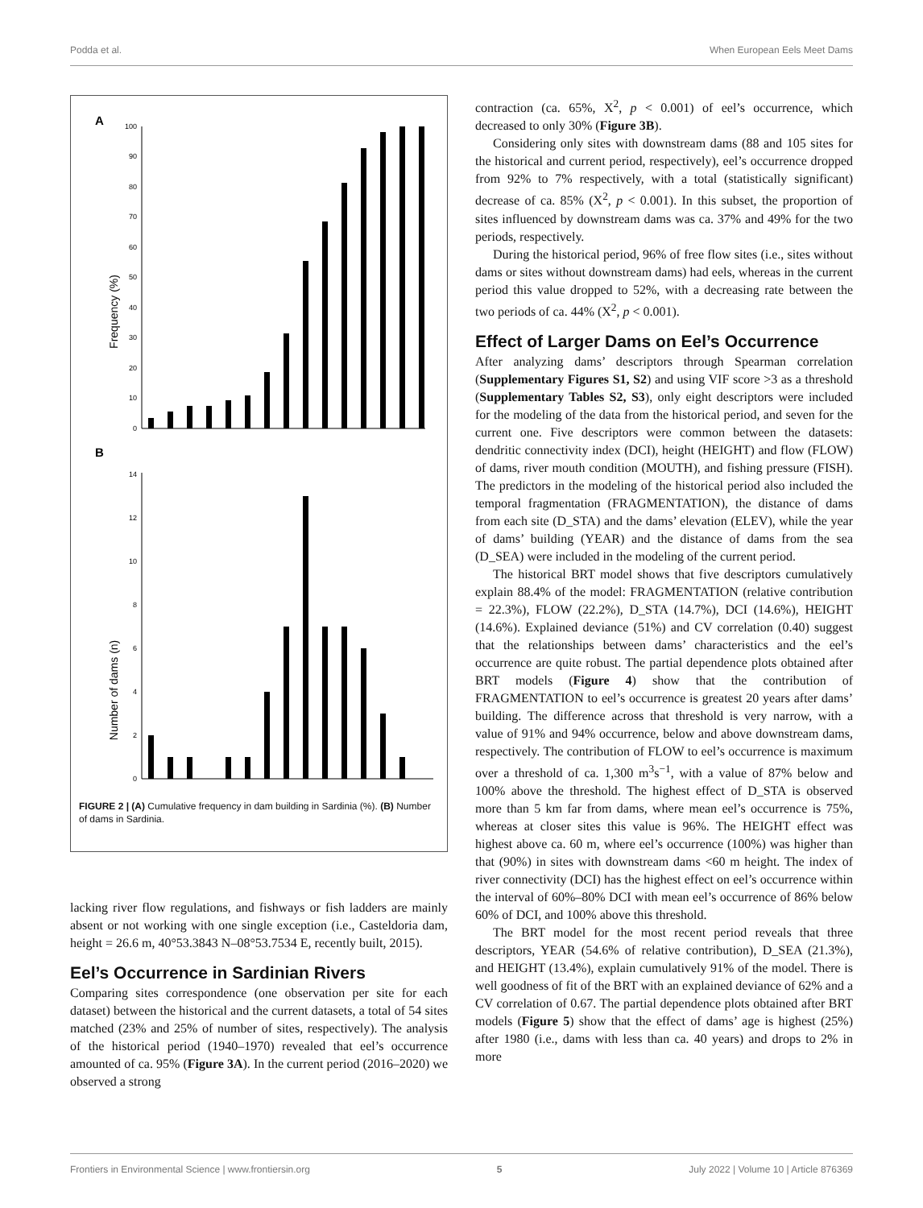Podda et al. When European Eels Meet Dams
A
B
Frequency (%)
Number of dams (n)
0
10
20
30
40
50
60
70
80
90
100
0
2
4
6
8
10
12
14
FIGURE 2 | (A) Cumulative frequency in dam building in Sardinia (%). (B) Number of dams in Sardinia.
lacking river flow regulations, and fishways or fish ladders are mainly absent or not working with one single exception (i.e., Casteldoria dam, height = 26.6 m, 40°53.3843 N–08°53.7534 E, recently built, 2015).
Eel’s Occurrence in Sardinian Rivers
Comparing sites correspondence (one observation per site for each dataset) between the historical and the current datasets, a total of 54 sites matched (23% and 25% of number of sites, respectively). The analysis of the historical period (1940–1970) revealed that eel’s occurrence amounted of ca. 95% (Figure 3A). In the current period (2016–2020) we observed a strong
contraction (ca. 65%, X<sup>2</sup>, p < 0.001) of eel’s occurrence, which decreased to only 30% (Figure 3B).
Considering only sites with downstream dams (88 and 105 sites for the historical and current period, respectively), eel’s occurrence dropped from 92% to 7% respectively, with a total (statistically significant) decrease of ca. 85% (X<sup>2</sup>, p < 0.001). In this subset, the proportion of sites influenced by downstream dams was ca. 37% and 49% for the two periods, respectively.
During the historical period, 96% of free flow sites (i.e., sites without dams or sites without downstream dams) had eels, whereas in the current period this value dropped to 52%, with a decreasing rate between the two periods of ca. 44% (X<sup>2</sup>, p < 0.001).
Effect of Larger Dams on Eel’s Occurrence
After analyzing dams’ descriptors through Spearman correlation (Supplementary Figures S1, S2) and using VIF score >3 as a threshold (Supplementary Tables S2, S3), only eight descriptors were included for the modeling of the data from the historical period, and seven for the current one. Five descriptors were common between the datasets: dendritic connectivity index (DCI), height (HEIGHT) and flow (FLOW) of dams, river mouth condition (MOUTH), and fishing pressure (FISH). The predictors in the modeling of the historical period also included the temporal fragmentation (FRAGMENTATION), the distance of dams from each site (D_STA) and the dams’ elevation (ELEV), while the year of dams’ building (YEAR) and the distance of dams from the sea (D_SEA) were included in the modeling of the current period.
The historical BRT model shows that five descriptors cumulatively explain 88.4% of the model: FRAGMENTATION (relative contribution = 22.3%), FLOW (22.2%), D_STA (14.7%), DCI (14.6%), HEIGHT (14.6%). Explained deviance (51%) and CV correlation (0.40) suggest that the relationships between dams’ characteristics and the eel’s occurrence are quite robust. The partial dependence plots obtained after BRT models (Figure 4) show that the contribution of FRAGMENTATION to eel’s occurrence is greatest 20 years after dams’ building. The difference across that threshold is very narrow, with a value of 91% and 94% occurrence, below and above downstream dams, respectively. The contribution of FLOW to eel’s occurrence is maximum over a threshold of ca. 1,300 m<sup>3</sup>s<sup>−1</sup>, with a value of 87% below and 100% above the threshold. The highest effect of D_STA is observed more than 5 km far from dams, where mean eel’s occurrence is 75%, whereas at closer sites this value is 96%. The HEIGHT effect was highest above ca. 60 m, where eel’s occurrence (100%) was higher than that (90%) in sites with downstream dams <60 m height. The index of river connectivity (DCI) has the highest effect on eel’s occurrence within the interval of 60%–80% DCI with mean eel’s occurrence of 86% below 60% of DCI, and 100% above this threshold.
The BRT model for the most recent period reveals that three descriptors, YEAR (54.6% of relative contribution), D_SEA (21.3%), and HEIGHT (13.4%), explain cumulatively 91% of the model. There is well goodness of fit of the BRT with an explained deviance of 62% and a CV correlation of 0.67. The partial dependence plots obtained after BRT models (Figure 5) show that the effect of dams’ age is highest (25%) after 1980 (i.e., dams with less than ca. 40 years) and drops to 2% in more
Frontiers in Environmental Science | www.frontiersin.org 5 July 2022 | Volume 10 | Article 876369